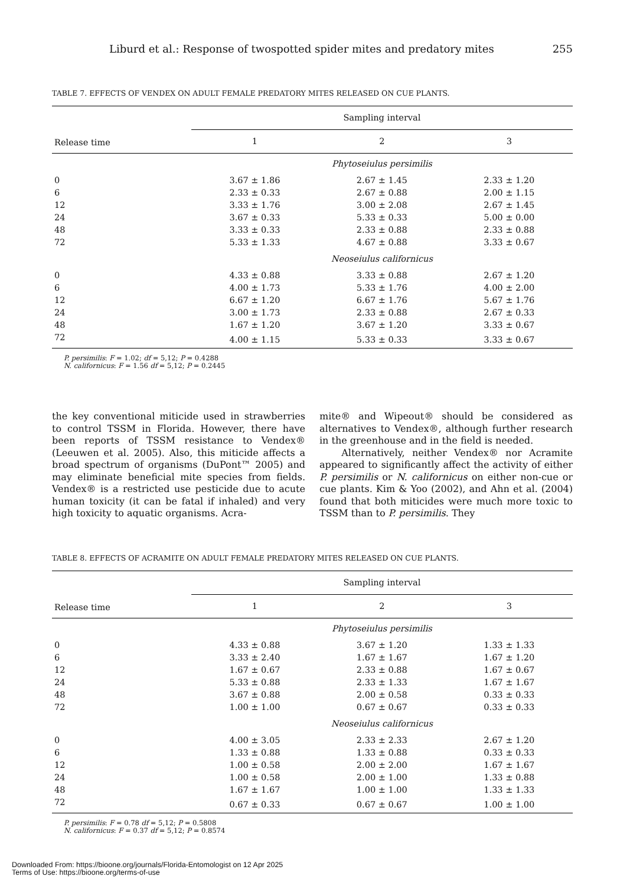Liburd et al.: Response of twospotted spider mites and predatory mites 255
TABLE 7. EFFECTS OF VENDEX ON ADULT FEMALE PREDATORY MITES RELEASED ON CUE PLANTS.
| Release time | Sampling interval | | |
| --- | --- | --- | --- |
| | 1 | 2 | 3 |
| | Phytoseiulus persimilis | | |
| 0 | 3.67 ± 1.86 | 2.67 ± 1.45 | 2.33 ± 1.20 |
| 6 | 2.33 ± 0.33 | 2.67 ± 0.88 | 2.00 ± 1.15 |
| 12 | 3.33 ± 1.76 | 3.00 ± 2.08 | 2.67 ± 1.45 |
| 24 | 3.67 ± 0.33 | 5.33 ± 0.33 | 5.00 ± 0.00 |
| 48 | 3.33 ± 0.33 | 2.33 ± 0.88 | 2.33 ± 0.88 |
| 72 | 5.33 ± 1.33 | 4.67 ± 0.88 | 3.33 ± 0.67 |
| | Neoseiulus californicus | | |
| 0 | 4.33 ± 0.88 | 3.33 ± 0.88 | 2.67 ± 1.20 |
| 6 | 4.00 ± 1.73 | 5.33 ± 1.76 | 4.00 ± 2.00 |
| 12 | 6.67 ± 1.20 | 6.67 ± 1.76 | 5.67 ± 1.76 |
| 24 | 3.00 ± 1.73 | 2.33 ± 0.88 | 2.67 ± 0.33 |
| 48 | 1.67 ± 1.20 | 3.67 ± 1.20 | 3.33 ± 0.67 |
| 72 | 4.00 ± 1.15 | 5.33 ± 0.33 | 3.33 ± 0.67 |
P. persimilis: F = 1.02; df = 5,12; P = 0.4288
N. californicus: F = 1.56 df = 5,12; P = 0.2445
the key conventional miticide used in strawberries to control TSSM in Florida. However, there have been reports of TSSM resistance to Vendex® (Leeuwen et al. 2005). Also, this miticide affects a broad spectrum of organisms (DuPont™ 2005) and may eliminate beneficial mite species from fields. Vendex® is a restricted use pesticide due to acute human toxicity (it can be fatal if inhaled) and very high toxicity to aquatic organisms. Acra-
mite® and Wipeout® should be considered as alternatives to Vendex®, although further research in the greenhouse and in the field is needed.
Alternatively, neither Vendex® nor Acramite appeared to significantly affect the activity of either P. persimilis or N. californicus on either non-cue or cue plants. Kim & Yoo (2002), and Ahn et al. (2004) found that both miticides were much more toxic to TSSM than to P. persimilis. They
TABLE 8. EFFECTS OF ACRAMITE ON ADULT FEMALE PREDATORY MITES RELEASED ON CUE PLANTS.
| Release time | Sampling interval | | |
| --- | --- | --- | --- |
| | 1 | 2 | 3 |
| | Phytoseiulus persimilis | | |
| 0 | 4.33 ± 0.88 | 3.67 ± 1.20 | 1.33 ± 1.33 |
| 6 | 3.33 ± 2.40 | 1.67 ± 1.67 | 1.67 ± 1.20 |
| 12 | 1.67 ± 0.67 | 2.33 ± 0.88 | 1.67 ± 0.67 |
| 24 | 5.33 ± 0.88 | 2.33 ± 1.33 | 1.67 ± 1.67 |
| 48 | 3.67 ± 0.88 | 2.00 ± 0.58 | 0.33 ± 0.33 |
| 72 | 1.00 ± 1.00 | 0.67 ± 0.67 | 0.33 ± 0.33 |
| | Neoseiulus californicus | | |
| 0 | 4.00 ± 3.05 | 2.33 ± 2.33 | 2.67 ± 1.20 |
| 6 | 1.33 ± 0.88 | 1.33 ± 0.88 | 0.33 ± 0.33 |
| 12 | 1.00 ± 0.58 | 2.00 ± 2.00 | 1.67 ± 1.67 |
| 24 | 1.00 ± 0.58 | 2.00 ± 1.00 | 1.33 ± 0.88 |
| 48 | 1.67 ± 1.67 | 1.00 ± 1.00 | 1.33 ± 1.33 |
| 72 | 0.67 ± 0.33 | 0.67 ± 0.67 | 1.00 ± 1.00 |
P. persimilis: F = 0.78 df = 5,12; P = 0.5808
N. californicus: F = 0.37 df = 5,12; P = 0.8574
Downloaded From: https://bioone.org/journals/Florida-Entomologist on 12 Apr 2025
Terms of Use: https://bioone.org/terms-of-use